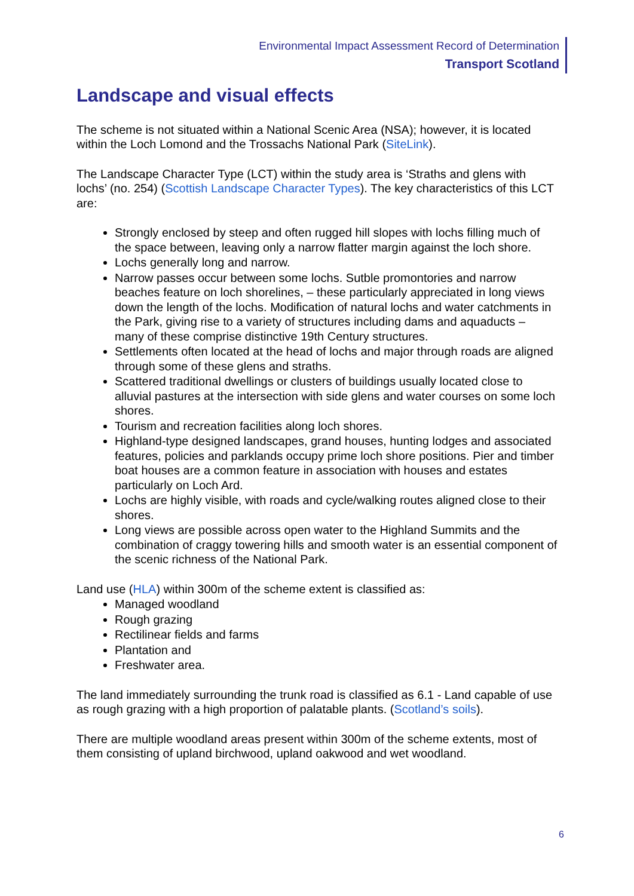Environmental Impact Assessment Record of Determination
Transport Scotland
Landscape and visual effects
The scheme is not situated within a National Scenic Area (NSA); however, it is located within the Loch Lomond and the Trossachs National Park (SiteLink).
The Landscape Character Type (LCT) within the study area is ‘Straths and glens with lochs’ (no. 254) (Scottish Landscape Character Types). The key characteristics of this LCT are:
Strongly enclosed by steep and often rugged hill slopes with lochs filling much of the space between, leaving only a narrow flatter margin against the loch shore.
Lochs generally long and narrow.
Narrow passes occur between some lochs. Sutble promontories and narrow beaches feature on loch shorelines, – these particularly appreciated in long views down the length of the lochs. Modification of natural lochs and water catchments in the Park, giving rise to a variety of structures including dams and aquaducts – many of these comprise distinctive 19th Century structures.
Settlements often located at the head of lochs and major through roads are aligned through some of these glens and straths.
Scattered traditional dwellings or clusters of buildings usually located close to alluvial pastures at the intersection with side glens and water courses on some loch shores.
Tourism and recreation facilities along loch shores.
Highland-type designed landscapes, grand houses, hunting lodges and associated features, policies and parklands occupy prime loch shore positions. Pier and timber boat houses are a common feature in association with houses and estates particularly on Loch Ard.
Lochs are highly visible, with roads and cycle/walking routes aligned close to their shores.
Long views are possible across open water to the Highland Summits and the combination of craggy towering hills and smooth water is an essential component of the scenic richness of the National Park.
Land use (HLA) within 300m of the scheme extent is classified as:
Managed woodland
Rough grazing
Rectilinear fields and farms
Plantation and
Freshwater area.
The land immediately surrounding the trunk road is classified as 6.1 - Land capable of use as rough grazing with a high proportion of palatable plants. (Scotland’s soils).
There are multiple woodland areas present within 300m of the scheme extents, most of them consisting of upland birchwood, upland oakwood and wet woodland.
6